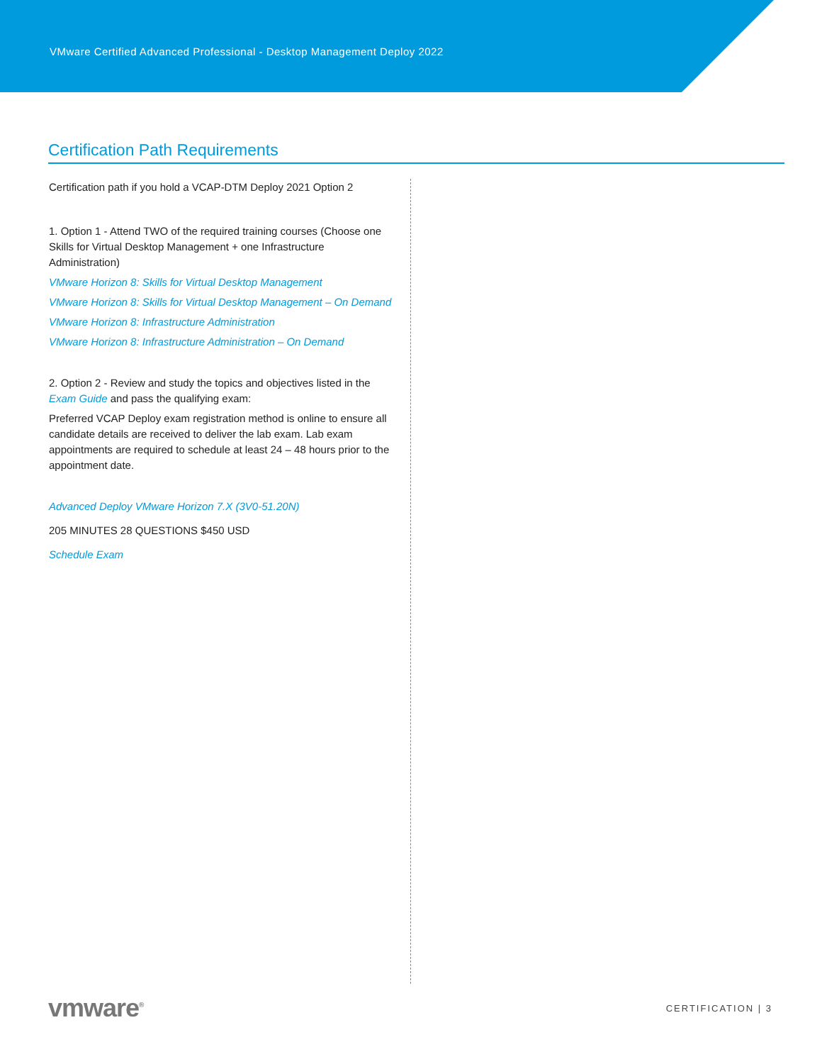VMware Certified Advanced Professional - Desktop Management Deploy 2022
Certification Path Requirements
Certification path if you hold a VCAP-DTM Deploy 2021 Option 2
1. Option 1 - Attend TWO of the required training courses (Choose one Skills for Virtual Desktop Management + one Infrastructure Administration)
VMware Horizon 8: Skills for Virtual Desktop Management
VMware Horizon 8: Skills for Virtual Desktop Management – On Demand
VMware Horizon 8: Infrastructure Administration
VMware Horizon 8: Infrastructure Administration – On Demand
2. Option 2 - Review and study the topics and objectives listed in the Exam Guide and pass the qualifying exam:
Preferred VCAP Deploy exam registration method is online to ensure all candidate details are received to deliver the lab exam. Lab exam appointments are required to schedule at least 24 – 48 hours prior to the appointment date.
Advanced Deploy VMware Horizon 7.X (3V0-51.20N)
205 MINUTES 28 QUESTIONS $450 USD
Schedule Exam
vmware<sup>®</sup> CERTIFICATION | 3